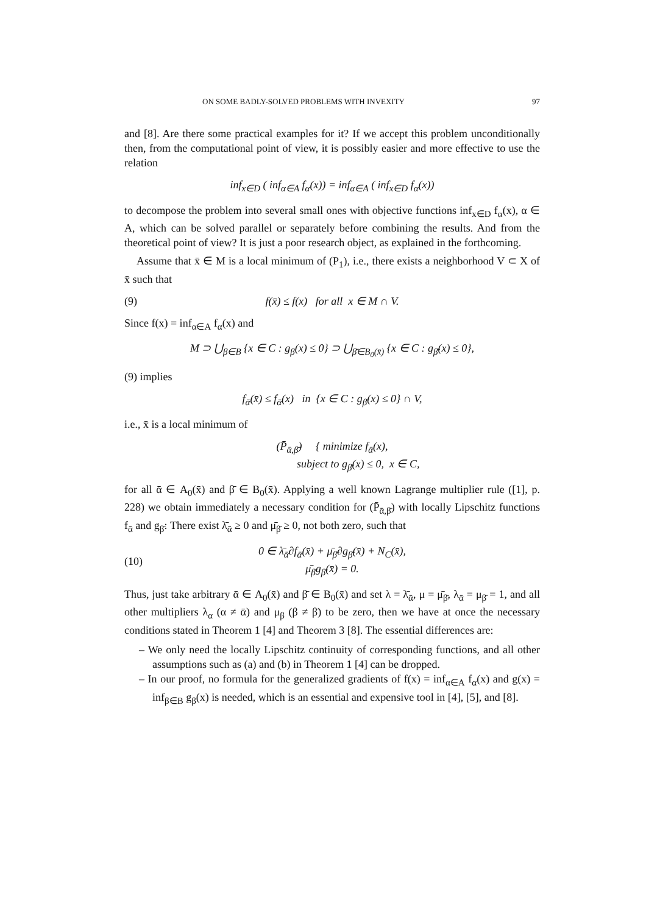ON SOME BADLY-SOLVED PROBLEMS WITH INVEXITY 97
and [8]. Are there some practical examples for it? If we accept this problem unconditionally then, from the computational point of view, it is possibly easier and more effective to use the relation
inf<sub>x∈D</sub> ( inf<sub>α∈A</sub> f<sub>α</sub>(x)) = inf<sub>α∈A</sub> ( inf<sub>x∈D</sub> f<sub>α</sub>(x))
to decompose the problem into several small ones with objective functions inf<sub>x∈D</sub> f<sub>α</sub>(x), α ∈ A, which can be solved parallel or separately before combining the results. And from the theoretical point of view? It is just a poor research object, as explained in the forthcoming.
Assume that x̄ ∈ M is a local minimum of (P<sub>1</sub>), i.e., there exists a neighborhood V ⊂ X of x̄ such that
(9)
f(x̄) ≤ f(x) for all x ∈ M ∩ V.
Since f(x) = inf<sub>α∈A</sub> f<sub>α</sub>(x) and
M ⊃ ⋃<sub>β∈B</sub> {x ∈ C : g<sub>β</sub>(x) ≤ 0} ⊃ ⋃<sub>β̄∈B<sub>0</sub>(x̄)</sub> {x ∈ C : g<sub>β̄</sub>(x) ≤ 0},
(9) implies
f<sub>ᾱ</sub>(x̄) ≤ f<sub>ᾱ</sub>(x) in {x ∈ C : g<sub>β̄</sub>(x) ≤ 0} ∩ V,
i.e., x̄ is a local minimum of
(P̄<sub>ᾱ,β̄</sub>) { minimize f<sub>ᾱ</sub>(x),
subject to g<sub>β̄</sub>(x) ≤ 0, x ∈ C,
for all ᾱ ∈ A<sub>0</sub>(x̄) and β̄ ∈ B<sub>0</sub>(x̄). Applying a well known Lagrange multiplier rule ([1], p. 228) we obtain immediately a necessary condition for (P̄<sub>ᾱ,β̄</sub>) with locally Lipschitz functions f<sub>ᾱ</sub> and g<sub>β̄</sub>: There exist λ̄<sub>ᾱ</sub> ≥ 0 and μ̄<sub>β̄</sub> ≥ 0, not both zero, such that
(10)
0 ∈ λ̄<sub>ᾱ</sub>∂f<sub>ᾱ</sub>(x̄) + μ̄<sub>β̄</sub>∂g<sub>β̄</sub>(x̄) + N<sub>C</sub>(x̄),
μ̄<sub>β̄</sub>g<sub>β̄</sub>(x̄) = 0.
Thus, just take arbitrary ᾱ ∈ A<sub>0</sub>(x̄) and β̄ ∈ B<sub>0</sub>(x̄) and set λ = λ̄<sub>ᾱ</sub>, μ = μ̄<sub>β̄</sub>, λ<sub>ᾱ</sub> = μ<sub>β̄</sub> = 1, and all other multipliers λ<sub>α</sub> (α ≠ ᾱ) and μ<sub>β</sub> (β ≠ β̄) to be zero, then we have at once the necessary conditions stated in Theorem 1 [4] and Theorem 3 [8]. The essential differences are:
– We only need the locally Lipschitz continuity of corresponding functions, and all other assumptions such as (a) and (b) in Theorem 1 [4] can be dropped.
– In our proof, no formula for the generalized gradients of f(x) = inf<sub>α∈A</sub> f<sub>α</sub>(x) and g(x) = inf<sub>β∈B</sub> g<sub>β</sub>(x) is needed, which is an essential and expensive tool in [4], [5], and [8].